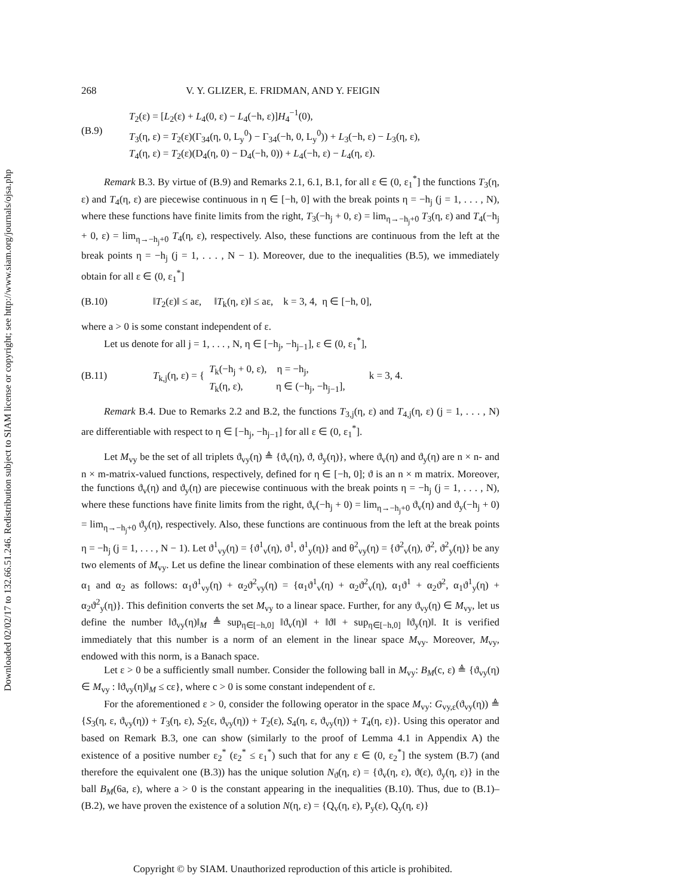Downloaded 02/02/17 to 132.66.51.246. Redistribution subject to SIAM license or copyright; see http://www.siam.org/journals/ojsa.php
268 V. Y. GLIZER, E. FRIDMAN, AND Y. FEIGIN
(B.9)
T<sub>2</sub>(ε) = [L<sub>2</sub>(ε) + L<sub>4</sub>(0, ε) − L<sub>4</sub>(−h, ε)]H<sub>4</sub><sup>−1</sup>(0),
T<sub>3</sub>(η, ε) = T<sub>2</sub>(ε)(Γ<sub>34</sub>(η, 0, L<sub>y</sub><sup>0</sup>) − Γ<sub>34</sub>(−h, 0, L<sub>y</sub><sup>0</sup>)) + L<sub>3</sub>(−h, ε) − L<sub>3</sub>(η, ε),
T<sub>4</sub>(η, ε) = T<sub>2</sub>(ε)(D<sub>4</sub>(η, 0) − D<sub>4</sub>(−h, 0)) + L<sub>4</sub>(−h, ε) − L<sub>4</sub>(η, ε).
Remark B.3. By virtue of (B.9) and Remarks 2.1, 6.1, B.1, for all ε ∈ (0, ε<sub>1</sub><sup>*</sup>] the functions T<sub>3</sub>(η, ε) and T<sub>4</sub>(η, ε) are piecewise continuous in η ∈ [−h, 0] with the break points η = −h<sub>j</sub> (j = 1, . . . , N), where these functions have finite limits from the right, T<sub>3</sub>(−h<sub>j</sub> + 0, ε) = lim<sub>η→−h<sub>j</sub>+0</sub> T<sub>3</sub>(η, ε) and T<sub>4</sub>(−h<sub>j</sub> + 0, ε) = lim<sub>η→−h<sub>j</sub>+0</sub> T<sub>4</sub>(η, ε), respectively. Also, these functions are continuous from the left at the break points η = −h<sub>j</sub> (j = 1, . . . , N − 1). Moreover, due to the inequalities (B.5), we immediately obtain for all ε ∈ (0, ε<sub>1</sub><sup>*</sup>]
(B.10) ‖T<sub>2</sub>(ε)‖ ≤ aε, ‖T<sub>k</sub>(η, ε)‖ ≤ aε, k = 3, 4, η ∈ [−h, 0],
where a > 0 is some constant independent of ε.
Let us denote for all j = 1, . . . , N, η ∈ [−h<sub>j</sub>, −h<sub>j−1</sub>], ε ∈ (0, ε<sub>1</sub><sup>*</sup>],
(B.11) T<sub>k,j</sub>(η, ε) = {
T<sub>k</sub>(−h<sub>j</sub> + 0, ε), η = −h<sub>j</sub>,
T<sub>k</sub>(η, ε), η ∈ (−h<sub>j</sub>, −h<sub>j−1</sub>],
k = 3, 4.
Remark B.4. Due to Remarks 2.2 and B.2, the functions T<sub>3,j</sub>(η, ε) and T<sub>4,j</sub>(η, ε) (j = 1, . . . , N) are differentiable with respect to η ∈ [−h<sub>j</sub>, −h<sub>j−1</sub>] for all ε ∈ (0, ε<sub>1</sub><sup>*</sup>].
Let M<sub>vy</sub> be the set of all triplets ϑ<sub>vy</sub>(η) ≜ {ϑ<sub>v</sub>(η), ϑ, ϑ<sub>y</sub>(η)}, where ϑ<sub>v</sub>(η) and ϑ<sub>y</sub>(η) are n × n- and n × m-matrix-valued functions, respectively, defined for η ∈ [−h, 0]; ϑ is an n × m matrix. Moreover, the functions ϑ<sub>v</sub>(η) and ϑ<sub>y</sub>(η) are piecewise continuous with the break points η = −h<sub>j</sub> (j = 1, . . . , N), where these functions have finite limits from the right, ϑ<sub>v</sub>(−h<sub>j</sub> + 0) = lim<sub>η→−h<sub>j</sub>+0</sub> ϑ<sub>v</sub>(η) and ϑ<sub>y</sub>(−h<sub>j</sub> + 0) = lim<sub>η→−h<sub>j</sub>+0</sub> ϑ<sub>y</sub>(η), respectively. Also, these functions are continuous from the left at the break points η = −h<sub>j</sub> (j = 1, . . . , N − 1). Let ϑ<sup>1</sup><sub>vy</sub>(η) = {ϑ<sup>1</sup><sub>v</sub>(η), ϑ<sup>1</sup>, ϑ<sup>1</sup><sub>y</sub>(η)} and θ<sup>2</sup><sub>vy</sub>(η) = {ϑ<sup>2</sup><sub>v</sub>(η), ϑ<sup>2</sup>, ϑ<sup>2</sup><sub>y</sub>(η)} be any two elements of M<sub>vy</sub>. Let us define the linear combination of these elements with any real coefficients α<sub>1</sub> and α<sub>2</sub> as follows: α<sub>1</sub>ϑ<sup>1</sup><sub>vy</sub>(η) + α<sub>2</sub>ϑ<sup>2</sup><sub>vy</sub>(η) = {α<sub>1</sub>ϑ<sup>1</sup><sub>v</sub>(η) + α<sub>2</sub>ϑ<sup>2</sup><sub>v</sub>(η), α<sub>1</sub>ϑ<sup>1</sup> + α<sub>2</sub>ϑ<sup>2</sup>, α<sub>1</sub>ϑ<sup>1</sup><sub>y</sub>(η) + α<sub>2</sub>ϑ<sup>2</sup><sub>y</sub>(η)}. This definition converts the set M<sub>vy</sub> to a linear space. Further, for any ϑ<sub>vy</sub>(η) ∈ M<sub>vy</sub>, let us define the number ‖ϑ<sub>vy</sub>(η)‖<sub>M</sub> ≜ sup<sub>η∈[−h,0]</sub> ‖ϑ<sub>v</sub>(η)‖ + ‖ϑ‖ + sup<sub>η∈[−h,0]</sub> ‖ϑ<sub>y</sub>(η)‖. It is verified immediately that this number is a norm of an element in the linear space M<sub>vy</sub>. Moreover, M<sub>vy</sub>, endowed with this norm, is a Banach space.
Let ε > 0 be a sufficiently small number. Consider the following ball in M<sub>vy</sub>: B<sub>M</sub>(c, ε) ≜ {ϑ<sub>vy</sub>(η) ∈ M<sub>vy</sub> : ‖ϑ<sub>vy</sub>(η)‖<sub>M</sub> ≤ cε}, where c > 0 is some constant independent of ε.
For the aforementioned ε > 0, consider the following operator in the space M<sub>vy</sub>: G<sub>vy,ε</sub>(ϑ<sub>vy</sub>(η)) ≜ {S<sub>3</sub>(η, ε, ϑ<sub>vy</sub>(η)) + T<sub>3</sub>(η, ε), S<sub>2</sub>(ε, ϑ<sub>vy</sub>(η)) + T<sub>2</sub>(ε), S<sub>4</sub>(η, ε, ϑ<sub>vy</sub>(η)) + T<sub>4</sub>(η, ε)}. Using this operator and based on Remark B.3, one can show (similarly to the proof of Lemma 4.1 in Appendix A) the existence of a positive number ε<sub>2</sub><sup>*</sup> (ε<sub>2</sub><sup>*</sup> ≤ ε<sub>1</sub><sup>*</sup>) such that for any ε ∈ (0, ε<sub>2</sub><sup>*</sup>] the system (B.7) (and therefore the equivalent one (B.3)) has the unique solution N<sub>ϑ</sub>(η, ε) = {ϑ<sub>v</sub>(η, ε), ϑ(ε), ϑ<sub>y</sub>(η, ε)} in the ball B<sub>M</sub>(6a, ε), where a > 0 is the constant appearing in the inequalities (B.10). Thus, due to (B.1)–(B.2), we have proven the existence of a solution N(η, ε) = {Q<sub>v</sub>(η, ε), P<sub>y</sub>(ε), Q<sub>y</sub>(η, ε)}
Copyright © by SIAM. Unauthorized reproduction of this article is prohibited.